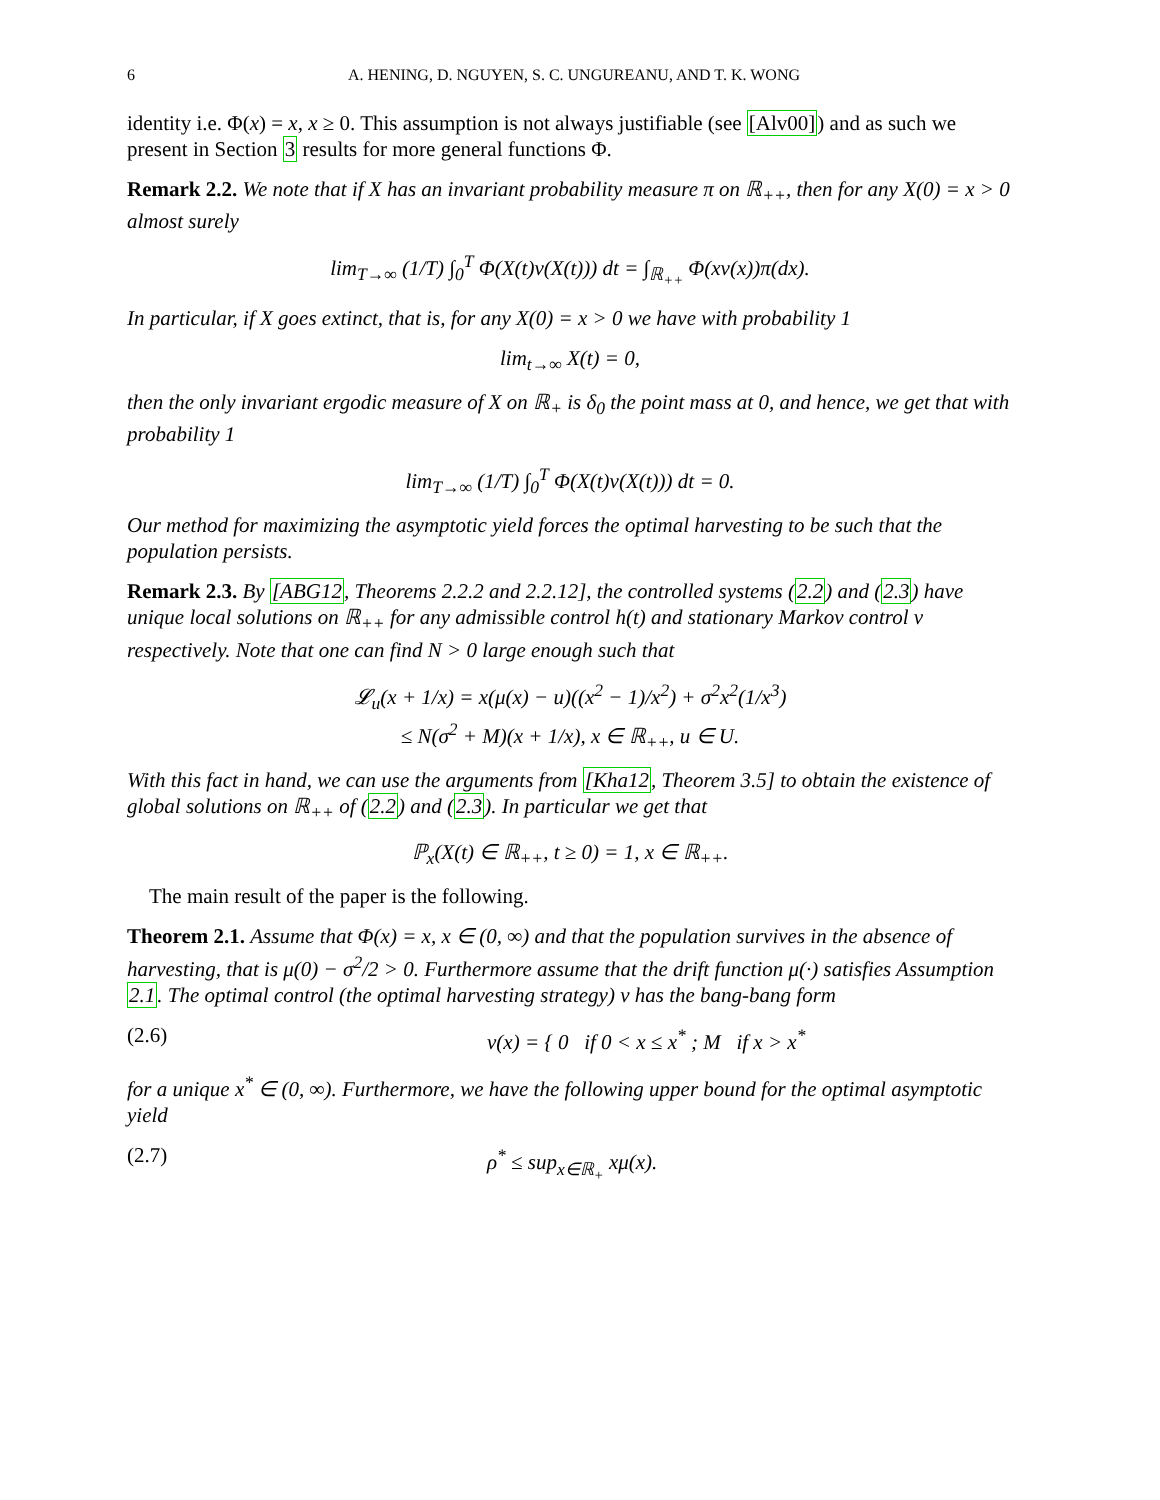6 A. HENING, D. NGUYEN, S. C. UNGUREANU, AND T. K. WONG
identity i.e. Φ(x) = x, x ≥ 0. This assumption is not always justifiable (see [Alv00]) and as such we present in Section 3 results for more general functions Φ.
Remark 2.2. We note that if X has an invariant probability measure π on ℝ<sub>++</sub>, then for any X(0) = x > 0 almost surely
lim<sub>T→∞</sub> (1/T) ∫<sub>0</sub><sup>T</sup> Φ(X(t)v(X(t))) dt = ∫<sub>ℝ<sub>++</sub></sub> Φ(xv(x))π(dx).
In particular, if X goes extinct, that is, for any X(0) = x > 0 we have with probability 1
lim<sub>t→∞</sub> X(t) = 0,
then the only invariant ergodic measure of X on ℝ<sub>+</sub> is δ<sub>0</sub> the point mass at 0, and hence, we get that with probability 1
lim<sub>T→∞</sub> (1/T) ∫<sub>0</sub><sup>T</sup> Φ(X(t)v(X(t))) dt = 0.
Our method for maximizing the asymptotic yield forces the optimal harvesting to be such that the population persists.
Remark 2.3. By [ABG12, Theorems 2.2.2 and 2.2.12], the controlled systems (2.2) and (2.3) have unique local solutions on ℝ<sub>++</sub> for any admissible control h(t) and stationary Markov control v respectively. Note that one can find N > 0 large enough such that
𝓛<sub>u</sub>(x + 1/x) = x(μ(x) − u)((x<sup>2</sup> − 1)/x<sup>2</sup>) + σ<sup>2</sup>x<sup>2</sup>(1/x<sup>3</sup>)
≤ N(σ<sup>2</sup> + M)(x + 1/x), x ∈ ℝ<sub>++</sub>, u ∈ U.
With this fact in hand, we can use the arguments from [Kha12, Theorem 3.5] to obtain the existence of global solutions on ℝ<sub>++</sub> of (2.2) and (2.3). In particular we get that
ℙ<sub>x</sub>(X(t) ∈ ℝ<sub>++</sub>, t ≥ 0) = 1, x ∈ ℝ<sub>++</sub>.
The main result of the paper is the following.
Theorem 2.1. Assume that Φ(x) = x, x ∈ (0, ∞) and that the population survives in the absence of harvesting, that is μ(0) − σ<sup>2</sup>/2 > 0. Furthermore assume that the drift function μ(·) satisfies Assumption 2.1. The optimal control (the optimal harvesting strategy) v has the bang-bang form
(2.6) v(x) = { 0 if 0 < x ≤ x<sup>*</sup> ; M if x > x<sup>*</sup>
for a unique x<sup>*</sup> ∈ (0, ∞). Furthermore, we have the following upper bound for the optimal asymptotic yield
(2.7) ρ<sup>*</sup> ≤ sup<sub>x∈ℝ<sub>+</sub></sub> xμ(x).